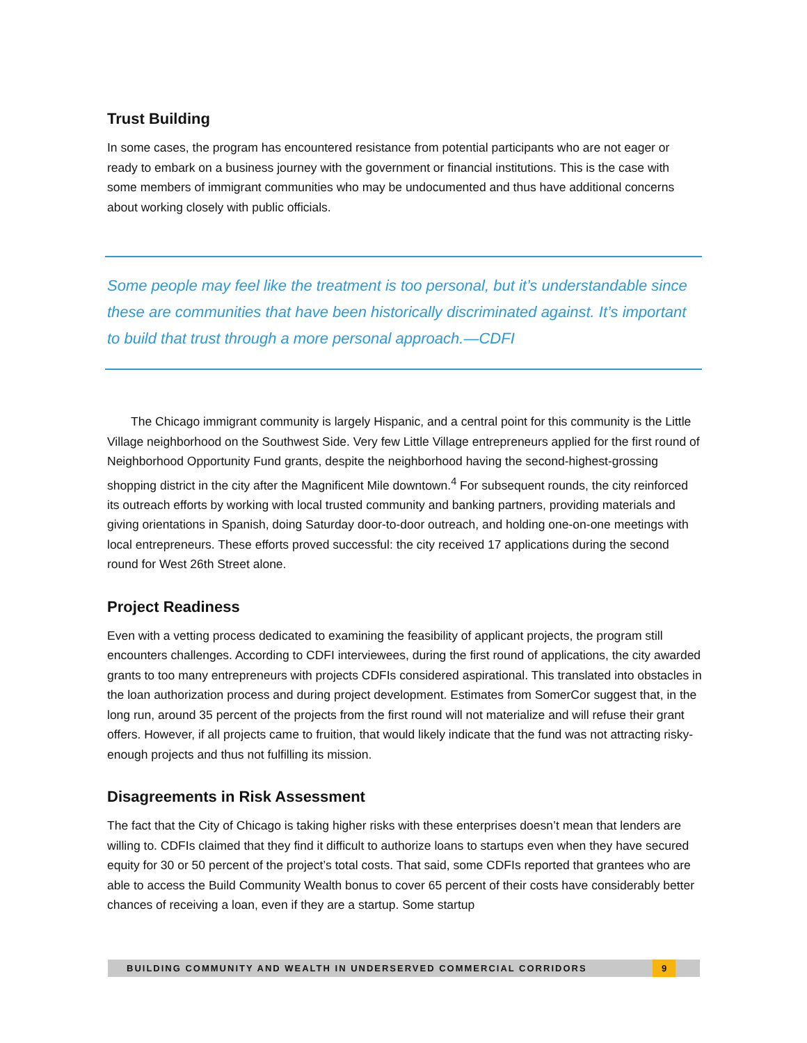Trust Building
In some cases, the program has encountered resistance from potential participants who are not eager or ready to embark on a business journey with the government or financial institutions. This is the case with some members of immigrant communities who may be undocumented and thus have additional concerns about working closely with public officials.
Some people may feel like the treatment is too personal, but it’s understandable since these are communities that have been historically discriminated against. It’s important to build that trust through a more personal approach.—CDFI
The Chicago immigrant community is largely Hispanic, and a central point for this community is the Little Village neighborhood on the Southwest Side. Very few Little Village entrepreneurs applied for the first round of Neighborhood Opportunity Fund grants, despite the neighborhood having the second-highest-grossing shopping district in the city after the Magnificent Mile downtown.<sup>4</sup> For subsequent rounds, the city reinforced its outreach efforts by working with local trusted community and banking partners, providing materials and giving orientations in Spanish, doing Saturday door-to-door outreach, and holding one-on-one meetings with local entrepreneurs. These efforts proved successful: the city received 17 applications during the second round for West 26th Street alone.
Project Readiness
Even with a vetting process dedicated to examining the feasibility of applicant projects, the program still encounters challenges. According to CDFI interviewees, during the first round of applications, the city awarded grants to too many entrepreneurs with projects CDFIs considered aspirational. This translated into obstacles in the loan authorization process and during project development. Estimates from SomerCor suggest that, in the long run, around 35 percent of the projects from the first round will not materialize and will refuse their grant offers. However, if all projects came to fruition, that would likely indicate that the fund was not attracting risky-enough projects and thus not fulfilling its mission.
Disagreements in Risk Assessment
The fact that the City of Chicago is taking higher risks with these enterprises doesn’t mean that lenders are willing to. CDFIs claimed that they find it difficult to authorize loans to startups even when they have secured equity for 30 or 50 percent of the project’s total costs. That said, some CDFIs reported that grantees who are able to access the Build Community Wealth bonus to cover 65 percent of their costs have considerably better chances of receiving a loan, even if they are a startup. Some startup
BUILDING COMMUNITY AND WEALTH IN UNDERSERVED COMMERCIAL CORRIDORS
9